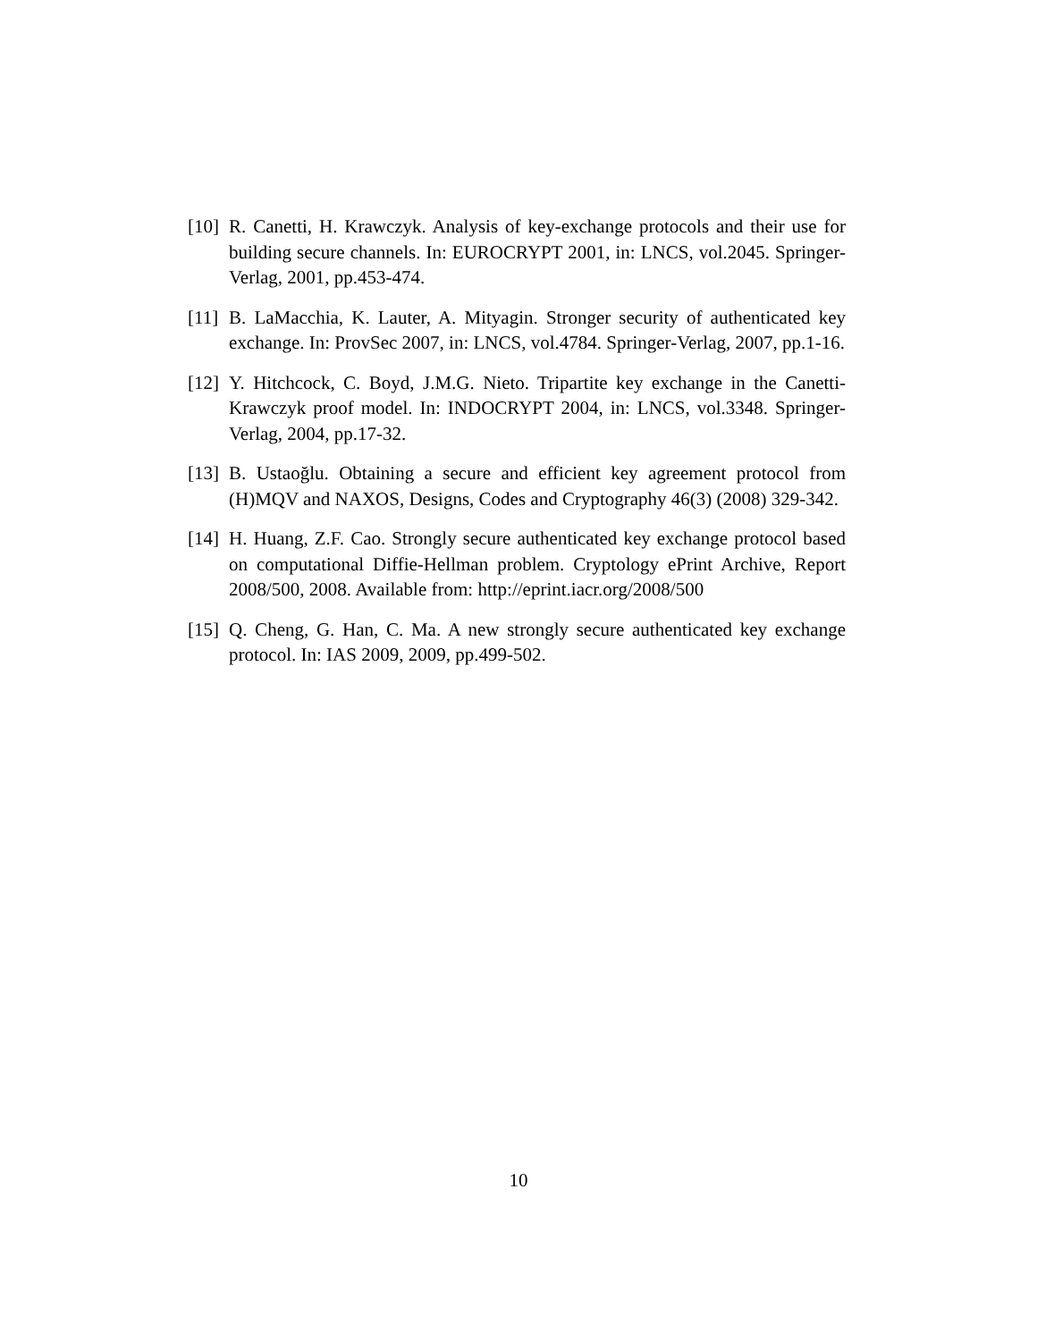[10]
R. Canetti, H. Krawczyk. Analysis of key-exchange protocols and their use for building secure channels. In: EUROCRYPT 2001, in: LNCS, vol.2045. Springer-Verlag, 2001, pp.453-474.
[11]
B. LaMacchia, K. Lauter, A. Mityagin. Stronger security of authenticated key exchange. In: ProvSec 2007, in: LNCS, vol.4784. Springer-Verlag, 2007, pp.1-16.
[12]
Y. Hitchcock, C. Boyd, J.M.G. Nieto. Tripartite key exchange in the Canetti-Krawczyk proof model. In: INDOCRYPT 2004, in: LNCS, vol.3348. Springer-Verlag, 2004, pp.17-32.
[13]
B. Ustaoğlu. Obtaining a secure and efficient key agreement protocol from (H)MQV and NAXOS, Designs, Codes and Cryptography 46(3) (2008) 329-342.
[14]
H. Huang, Z.F. Cao. Strongly secure authenticated key exchange protocol based on computational Diffie-Hellman problem. Cryptology ePrint Archive, Report 2008/500, 2008. Available from: http://eprint.iacr.org/2008/500
[15]
Q. Cheng, G. Han, C. Ma. A new strongly secure authenticated key exchange protocol. In: IAS 2009, 2009, pp.499-502.
10